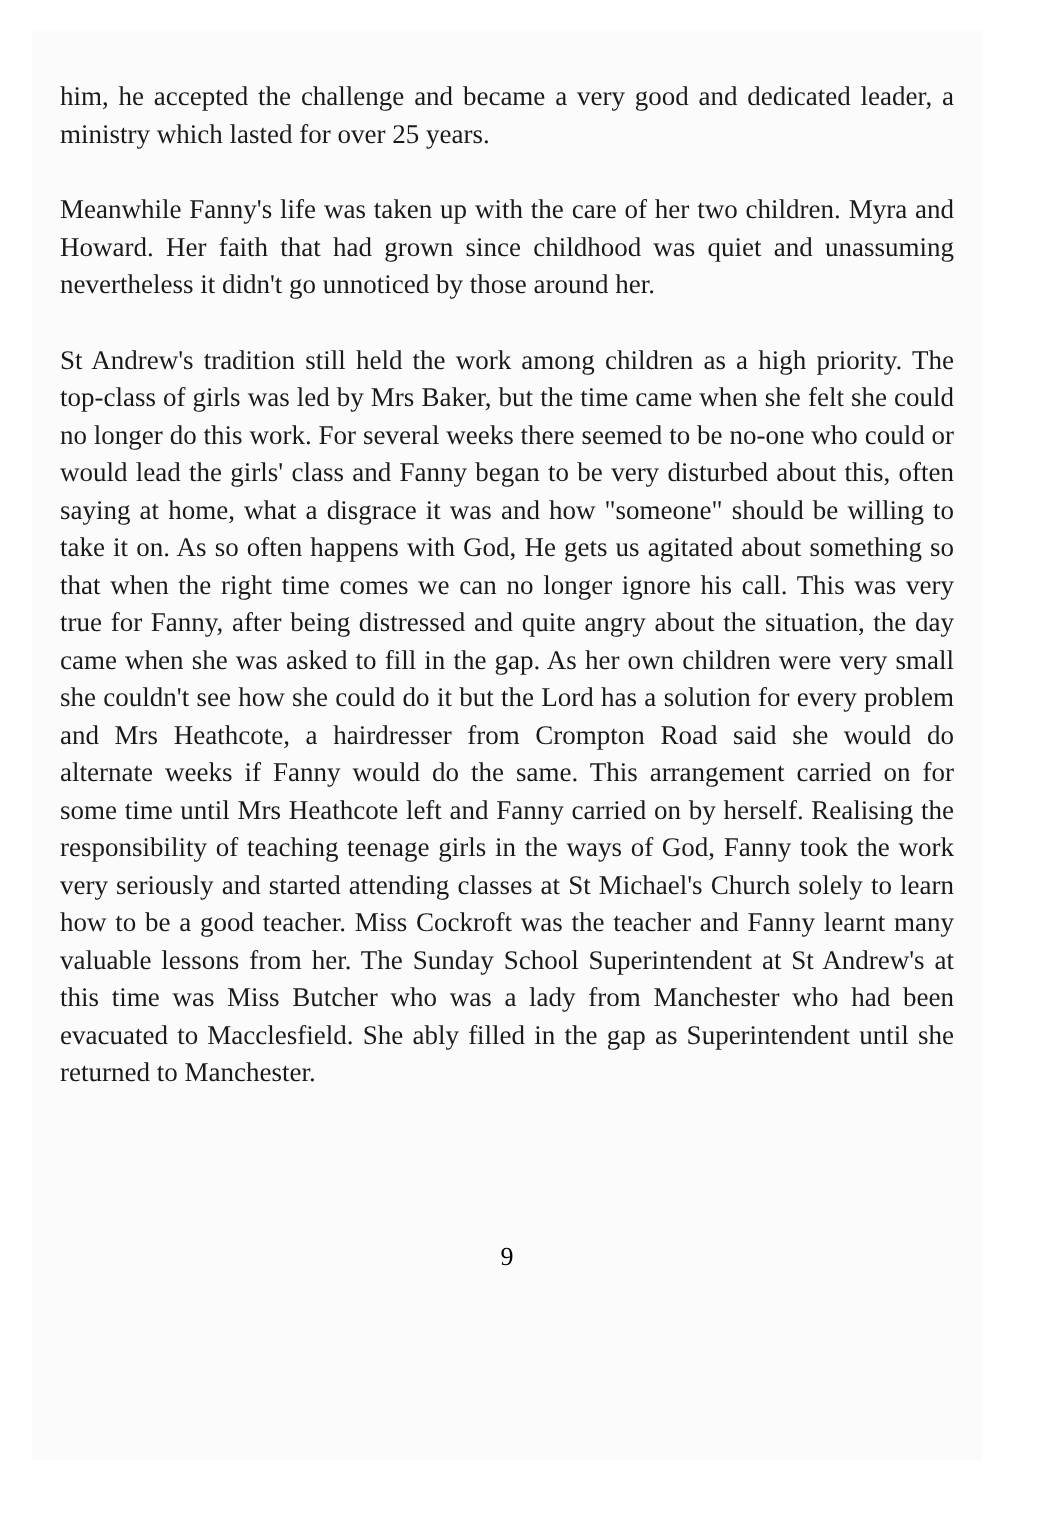him, he accepted the challenge and became a very good and dedicated leader, a ministry which lasted for over 25 years.
Meanwhile Fanny's life was taken up with the care of her two children. Myra and Howard. Her faith that had grown since childhood was quiet and unassuming nevertheless it didn't go unnoticed by those around her.
St Andrew's tradition still held the work among children as a high priority. The top-class of girls was led by Mrs Baker, but the time came when she felt she could no longer do this work. For several weeks there seemed to be no-one who could or would lead the girls' class and Fanny began to be very disturbed about this, often saying at home, what a disgrace it was and how "someone" should be willing to take it on. As so often happens with God, He gets us agitated about something so that when the right time comes we can no longer ignore his call. This was very true for Fanny, after being distressed and quite angry about the situation, the day came when she was asked to fill in the gap. As her own children were very small she couldn't see how she could do it but the Lord has a solution for every problem and Mrs Heathcote, a hairdresser from Crompton Road said she would do alternate weeks if Fanny would do the same. This arrangement carried on for some time until Mrs Heathcote left and Fanny carried on by herself. Realising the responsibility of teaching teenage girls in the ways of God, Fanny took the work very seriously and started attending classes at St Michael's Church solely to learn how to be a good teacher. Miss Cockroft was the teacher and Fanny learnt many valuable lessons from her. The Sunday School Superintendent at St Andrew's at this time was Miss Butcher who was a lady from Manchester who had been evacuated to Macclesfield. She ably filled in the gap as Superintendent until she returned to Manchester.
9